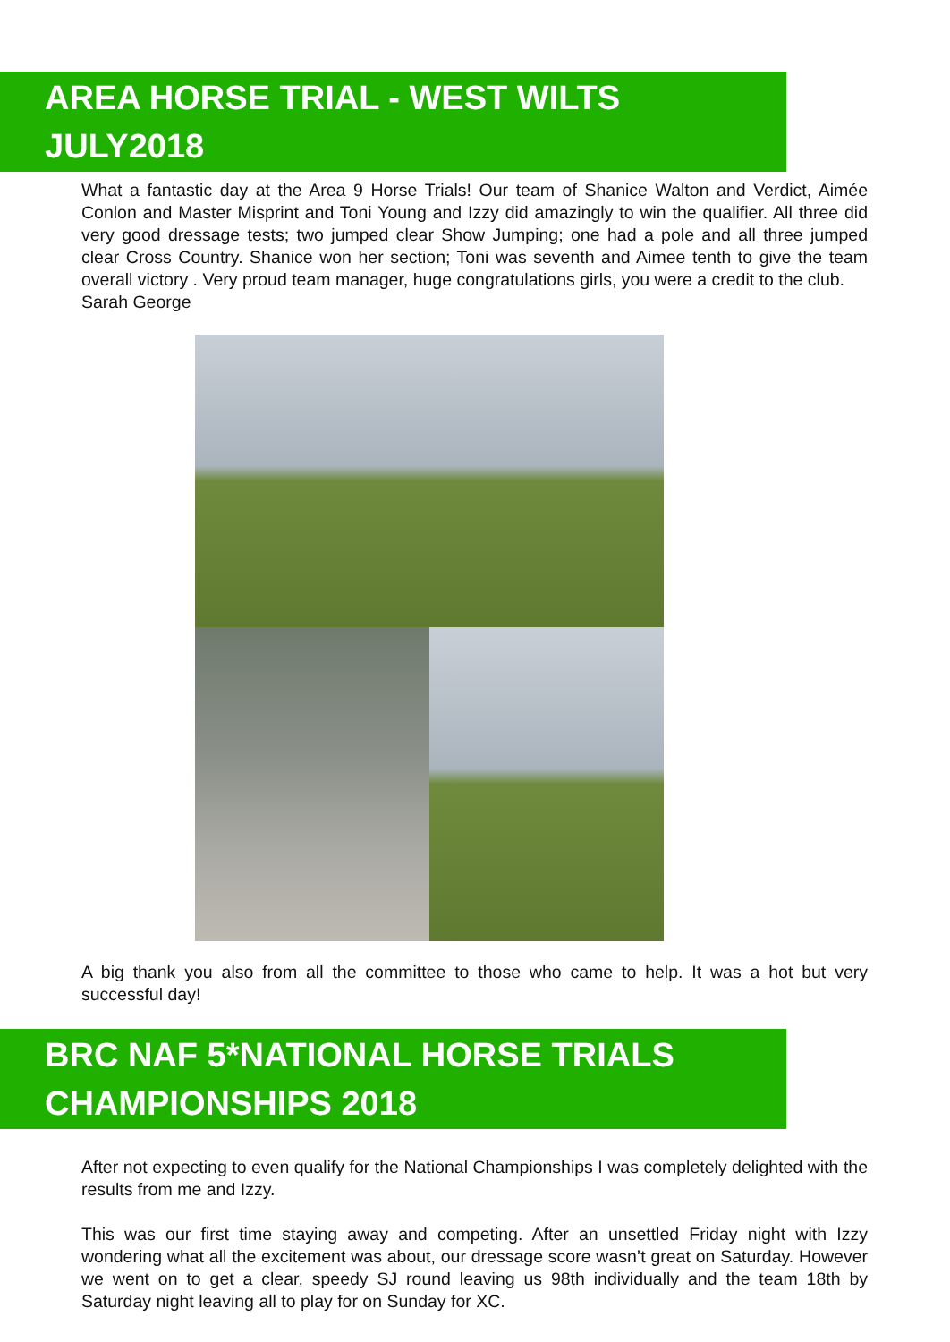AREA HORSE TRIAL - WEST WILTS JULY2018
What a fantastic day at the Area 9 Horse Trials! Our team of Shanice Walton and Verdict, Aimée Conlon and Master Misprint and Toni Young and Izzy did amazingly to win the qualifier. All three did very good dressage tests; two jumped clear Show Jumping; one had a pole and all three jumped clear Cross Country. Shanice won her section; Toni was seventh and Aimee tenth to give the team overall victory . Very proud team manager, huge congratulations girls, you were a credit to the club.
Sarah George
A big thank you also from all the committee to those who came to help. It was a hot but very successful day!
BRC NAF 5*NATIONAL HORSE TRIALS CHAMPIONSHIPS 2018
After not expecting to even qualify for the National Championships I was completely delighted with the results from me and Izzy.
This was our first time staying away and competing. After an unsettled Friday night with Izzy wondering what all the excitement was about, our dressage score wasn’t great on Saturday. However we went on to get a clear, speedy SJ round leaving us 98th individually and the team 18th by Saturday night leaving all to play for on Sunday for XC.